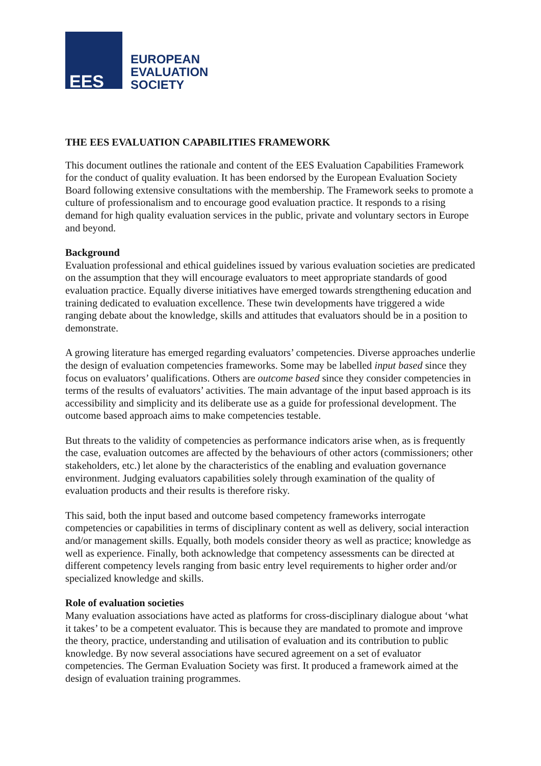EES
EUROPEAN
EVALUATION
SOCIETY
THE EES EVALUATION CAPABILITIES FRAMEWORK
This document outlines the rationale and content of the EES Evaluation Capabilities Framework for the conduct of quality evaluation. It has been endorsed by the European Evaluation Society Board following extensive consultations with the membership. The Framework seeks to promote a culture of professionalism and to encourage good evaluation practice. It responds to a rising demand for high quality evaluation services in the public, private and voluntary sectors in Europe and beyond.
Background
Evaluation professional and ethical guidelines issued by various evaluation societies are predicated on the assumption that they will encourage evaluators to meet appropriate standards of good evaluation practice. Equally diverse initiatives have emerged towards strengthening education and training dedicated to evaluation excellence. These twin developments have triggered a wide ranging debate about the knowledge, skills and attitudes that evaluators should be in a position to demonstrate.
A growing literature has emerged regarding evaluators’ competencies. Diverse approaches underlie the design of evaluation competencies frameworks. Some may be labelled input based since they focus on evaluators’ qualifications. Others are outcome based since they consider competencies in terms of the results of evaluators’ activities. The main advantage of the input based approach is its accessibility and simplicity and its deliberate use as a guide for professional development. The outcome based approach aims to make competencies testable.
But threats to the validity of competencies as performance indicators arise when, as is frequently the case, evaluation outcomes are affected by the behaviours of other actors (commissioners; other stakeholders, etc.) let alone by the characteristics of the enabling and evaluation governance environment. Judging evaluators capabilities solely through examination of the quality of evaluation products and their results is therefore risky.
This said, both the input based and outcome based competency frameworks interrogate competencies or capabilities in terms of disciplinary content as well as delivery, social interaction and/or management skills. Equally, both models consider theory as well as practice; knowledge as well as experience. Finally, both acknowledge that competency assessments can be directed at different competency levels ranging from basic entry level requirements to higher order and/or specialized knowledge and skills.
Role of evaluation societies
Many evaluation associations have acted as platforms for cross-disciplinary dialogue about ‘what it takes’ to be a competent evaluator. This is because they are mandated to promote and improve the theory, practice, understanding and utilisation of evaluation and its contribution to public knowledge. By now several associations have secured agreement on a set of evaluator competencies. The German Evaluation Society was first. It produced a framework aimed at the design of evaluation training programmes.